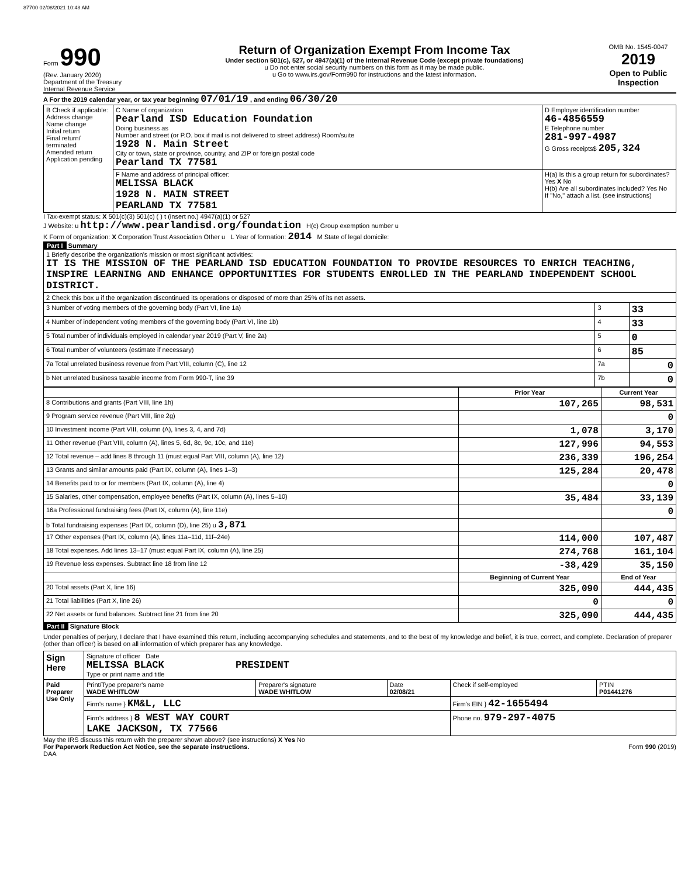87700 02/08/2021 10:48 AM
Form 990
(Rev. January 2020)
Department of the Treasury
Internal Revenue Service
Return of Organization Exempt From Income Tax
Under section 501(c), 527, or 4947(a)(1) of the Internal Revenue Code (except private foundations)
u Do not enter social security numbers on this form as it may be made public.
u Go to www.irs.gov/Form990 for instructions and the latest information.
OMB No. 1545-0047
2019
Open to Public Inspection
A For the 2019 calendar year, or tax year beginning 07/01/19 , and ending 06/30/20
| B Check if applicable: Address change Name change Initial return Final return/ terminated Amended return Application pending | C Name of organization Pearland ISD Education Foundation Doing business as Number and street (or P.O. box if mail is not delivered to street address) Room/suite 1928 N. Main Street City or town, state or province, country, and ZIP or foreign postal code Pearland TX 77581 | D Employer identification number 46-4856559 E Telephone number 281-997-4987 G Gross receipts$ 205,324 |
| | F Name and address of principal officer: MELISSA BLACK 1928 N. MAIN STREET PEARLAND TX 77581 | H(a) Is this a group return for subordinates? Yes X No H(b) Are all subordinates included? Yes No If "No," attach a list. (see instructions) |
I Tax-exempt status: X 501(c)(3) 501(c) ( ) t (insert no.) 4947(a)(1) or 527
J Website: u http://www.pearlandisd.org/foundation H(c) Group exemption number u
K Form of organization: X Corporation Trust Association Other u L Year of formation: 2014 M State of legal domicile:
Part I Summary
| 1 Briefly describe the organization's mission or most significant activities: IT IS THE MISSION OF THE PEARLAND ISD EDUCATION FOUNDATION TO PROVIDE RESOURCES TO ENRICH TEACHING, INSPIRE LEARNING AND ENHANCE OPPORTUNITIES FOR STUDENTS ENROLLED IN THE PEARLAND INDEPENDENT SCHOOL DISTRICT. | | |
| 2 Check this box u if the organization discontinued its operations or disposed of more than 25% of its net assets. | | |
| 3 Number of voting members of the governing body (Part VI, line 1a) | 3 | 33 |
| 4 Number of independent voting members of the governing body (Part VI, line 1b) | 4 | 33 |
| 5 Total number of individuals employed in calendar year 2019 (Part V, line 2a) | 5 | 0 |
| 6 Total number of volunteers (estimate if necessary) | 6 | 85 |
| 7a Total unrelated business revenue from Part VIII, column (C), line 12 | 7a | 0 |
| b Net unrelated business taxable income from Form 990-T, line 39 | 7b | 0 |
| | Prior Year | Current Year |
| --- | --- | --- |
| 8 Contributions and grants (Part VIII, line 1h) | 107,265 | 98,531 |
| 9 Program service revenue (Part VIII, line 2g) | | 0 |
| 10 Investment income (Part VIII, column (A), lines 3, 4, and 7d) | 1,078 | 3,170 |
| 11 Other revenue (Part VIII, column (A), lines 5, 6d, 8c, 9c, 10c, and 11e) | 127,996 | 94,553 |
| 12 Total revenue – add lines 8 through 11 (must equal Part VIII, column (A), line 12) | 236,339 | 196,254 |
| 13 Grants and similar amounts paid (Part IX, column (A), lines 1–3) | 125,284 | 20,478 |
| 14 Benefits paid to or for members (Part IX, column (A), line 4) | | 0 |
| 15 Salaries, other compensation, employee benefits (Part IX, column (A), lines 5–10) | 35,484 | 33,139 |
| 16a Professional fundraising fees (Part IX, column (A), line 11e) | | 0 |
| b Total fundraising expenses (Part IX, column (D), line 25) u 3,871 | | |
| 17 Other expenses (Part IX, column (A), lines 11a–11d, 11f–24e) | 114,000 | 107,487 |
| 18 Total expenses. Add lines 13–17 (must equal Part IX, column (A), line 25) | 274,768 | 161,104 |
| 19 Revenue less expenses. Subtract line 18 from line 12 | -38,429 | 35,150 |
| | Beginning of Current Year | End of Year |
| 20 Total assets (Part X, line 16) | 325,090 | 444,435 |
| 21 Total liabilities (Part X, line 26) | 0 | 0 |
| 22 Net assets or fund balances. Subtract line 21 from line 20 | 325,090 | 444,435 |
Part II Signature Block
Under penalties of perjury, I declare that I have examined this return, including accompanying schedules and statements, and to the best of my knowledge and belief, it is true, correct, and complete. Declaration of preparer (other than officer) is based on all information of which preparer has any knowledge.
| Sign Here | Signature of officer Date MELISSA BLACK PRESIDENT Type or print name and title |
| Paid Preparer Use Only | Print/Type preparer's name WADE WHITLOW | Preparer's signature WADE WHITLOW | Date 02/08/21 | Check if self-employed | PTIN P01441276 |
| | Firm's name } KM&L, LLC | | | Firm's EIN } 42-1655494 | |
| | Firm's address } 8 WEST WAY COURT LAKE JACKSON, TX 77566 | | | Phone no. 979-297-4075 | |
May the IRS discuss this return with the preparer shown above? (see instructions) X Yes No
For Paperwork Reduction Act Notice, see the separate instructions. Form 990 (2019)
DAA